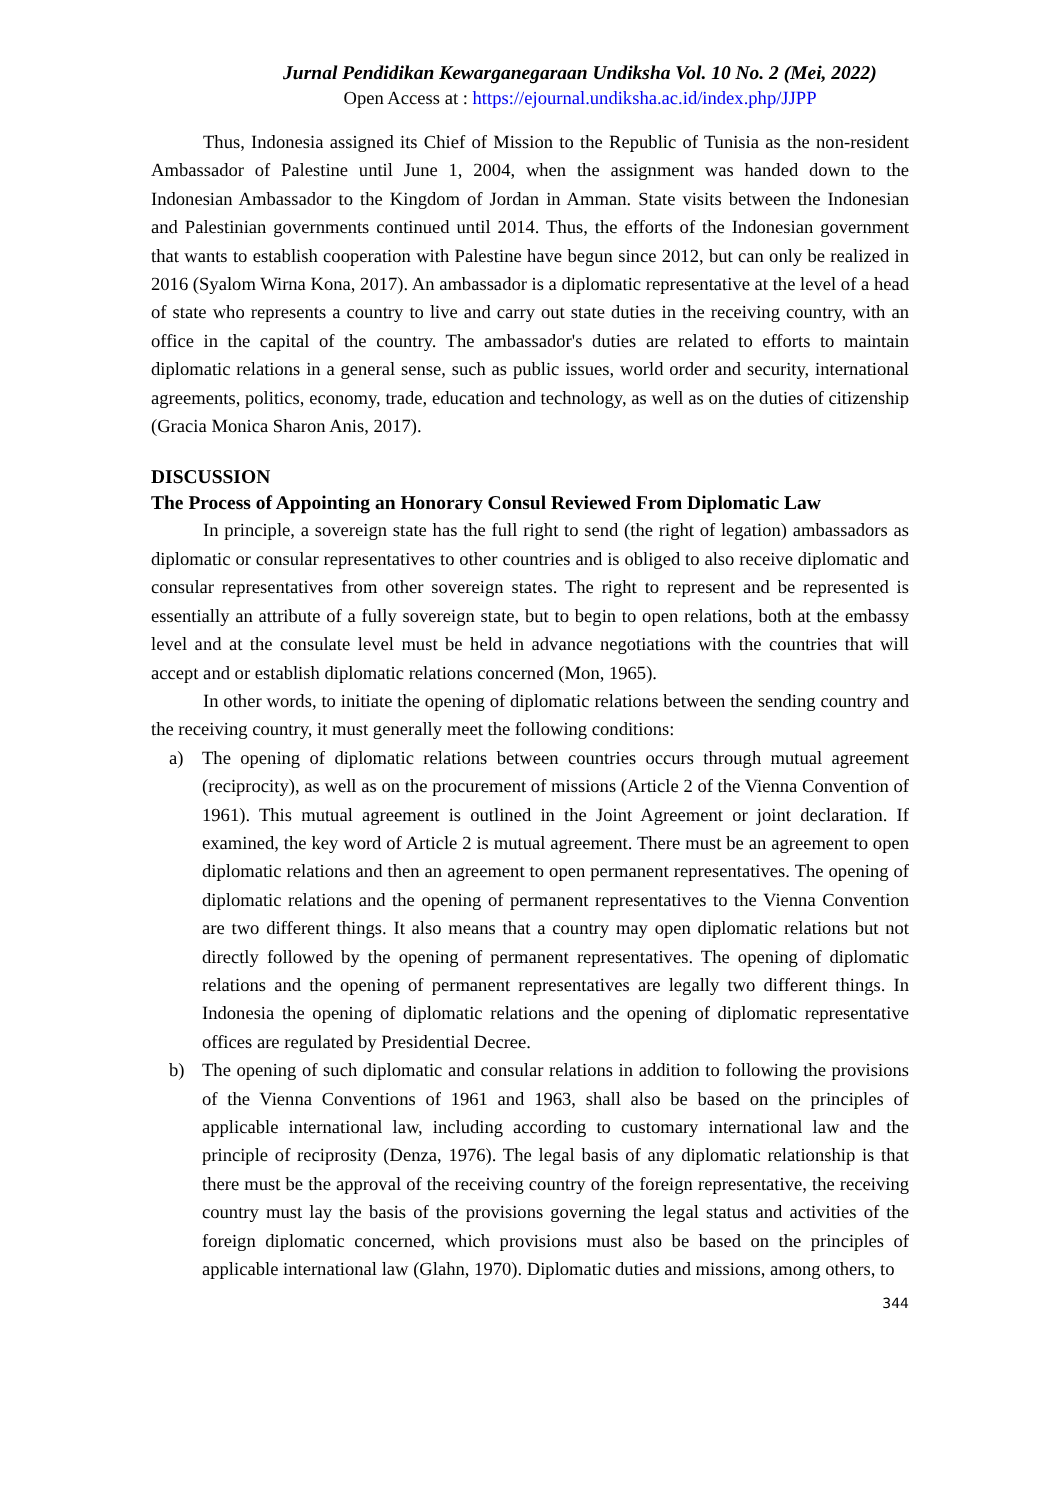Jurnal Pendidikan Kewarganegaraan Undiksha Vol. 10 No. 2 (Mei, 2022)
Open Access at : https://ejournal.undiksha.ac.id/index.php/JJPP
Thus, Indonesia assigned its Chief of Mission to the Republic of Tunisia as the non-resident Ambassador of Palestine until June 1, 2004, when the assignment was handed down to the Indonesian Ambassador to the Kingdom of Jordan in Amman. State visits between the Indonesian and Palestinian governments continued until 2014. Thus, the efforts of the Indonesian government that wants to establish cooperation with Palestine have begun since 2012, but can only be realized in 2016 (Syalom Wirna Kona, 2017). An ambassador is a diplomatic representative at the level of a head of state who represents a country to live and carry out state duties in the receiving country, with an office in the capital of the country. The ambassador's duties are related to efforts to maintain diplomatic relations in a general sense, such as public issues, world order and security, international agreements, politics, economy, trade, education and technology, as well as on the duties of citizenship (Gracia Monica Sharon Anis, 2017).
DISCUSSION
The Process of Appointing an Honorary Consul Reviewed From Diplomatic Law
In principle, a sovereign state has the full right to send (the right of legation) ambassadors as diplomatic or consular representatives to other countries and is obliged to also receive diplomatic and consular representatives from other sovereign states. The right to represent and be represented is essentially an attribute of a fully sovereign state, but to begin to open relations, both at the embassy level and at the consulate level must be held in advance negotiations with the countries that will accept and or establish diplomatic relations concerned (Mon, 1965).
In other words, to initiate the opening of diplomatic relations between the sending country and the receiving country, it must generally meet the following conditions:
a) The opening of diplomatic relations between countries occurs through mutual agreement (reciprocity), as well as on the procurement of missions (Article 2 of the Vienna Convention of 1961). This mutual agreement is outlined in the Joint Agreement or joint declaration. If examined, the key word of Article 2 is mutual agreement. There must be an agreement to open diplomatic relations and then an agreement to open permanent representatives. The opening of diplomatic relations and the opening of permanent representatives to the Vienna Convention are two different things. It also means that a country may open diplomatic relations but not directly followed by the opening of permanent representatives. The opening of diplomatic relations and the opening of permanent representatives are legally two different things. In Indonesia the opening of diplomatic relations and the opening of diplomatic representative offices are regulated by Presidential Decree.
b) The opening of such diplomatic and consular relations in addition to following the provisions of the Vienna Conventions of 1961 and 1963, shall also be based on the principles of applicable international law, including according to customary international law and the principle of reciprosity (Denza, 1976). The legal basis of any diplomatic relationship is that there must be the approval of the receiving country of the foreign representative, the receiving country must lay the basis of the provisions governing the legal status and activities of the foreign diplomatic concerned, which provisions must also be based on the principles of applicable international law (Glahn, 1970). Diplomatic duties and missions, among others, to
344